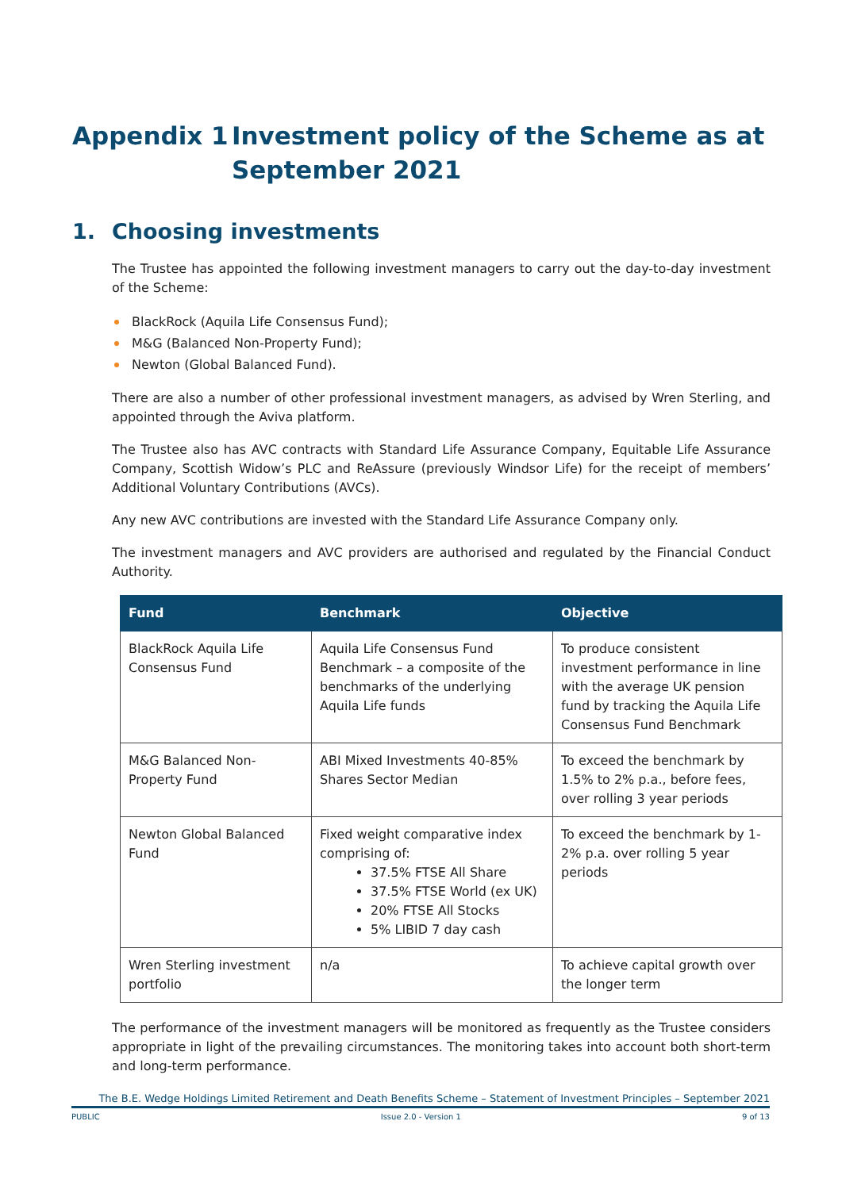Appendix 1 Investment policy of the Scheme as at September 2021
1. Choosing investments
The Trustee has appointed the following investment managers to carry out the day-to-day investment of the Scheme:
BlackRock (Aquila Life Consensus Fund);
M&G (Balanced Non-Property Fund);
Newton (Global Balanced Fund).
There are also a number of other professional investment managers, as advised by Wren Sterling, and appointed through the Aviva platform.
The Trustee also has AVC contracts with Standard Life Assurance Company, Equitable Life Assurance Company, Scottish Widow’s PLC and ReAssure (previously Windsor Life) for the receipt of members’ Additional Voluntary Contributions (AVCs).
Any new AVC contributions are invested with the Standard Life Assurance Company only.
The investment managers and AVC providers are authorised and regulated by the Financial Conduct Authority.
| Fund | Benchmark | Objective |
| --- | --- | --- |
| BlackRock Aquila Life Consensus Fund | Aquila Life Consensus Fund Benchmark – a composite of the benchmarks of the underlying Aquila Life funds | To produce consistent investment performance in line with the average UK pension fund by tracking the Aquila Life Consensus Fund Benchmark |
| M&G Balanced Non-Property Fund | ABI Mixed Investments 40-85% Shares Sector Median | To exceed the benchmark by 1.5% to 2% p.a., before fees, over rolling 3 year periods |
| Newton Global Balanced Fund | Fixed weight comparative index comprising of: 37.5% FTSE All Share 37.5% FTSE World (ex UK) 20% FTSE All Stocks 5% LIBID 7 day cash | To exceed the benchmark by 1-2% p.a. over rolling 5 year periods |
| Wren Sterling investment portfolio | n/a | To achieve capital growth over the longer term |
The performance of the investment managers will be monitored as frequently as the Trustee considers appropriate in light of the prevailing circumstances. The monitoring takes into account both short-term and long-term performance.
The B.E. Wedge Holdings Limited Retirement and Death Benefits Scheme – Statement of Investment Principles – September 2021
PUBLIC Issue 2.0 - Version 1 9 of 13